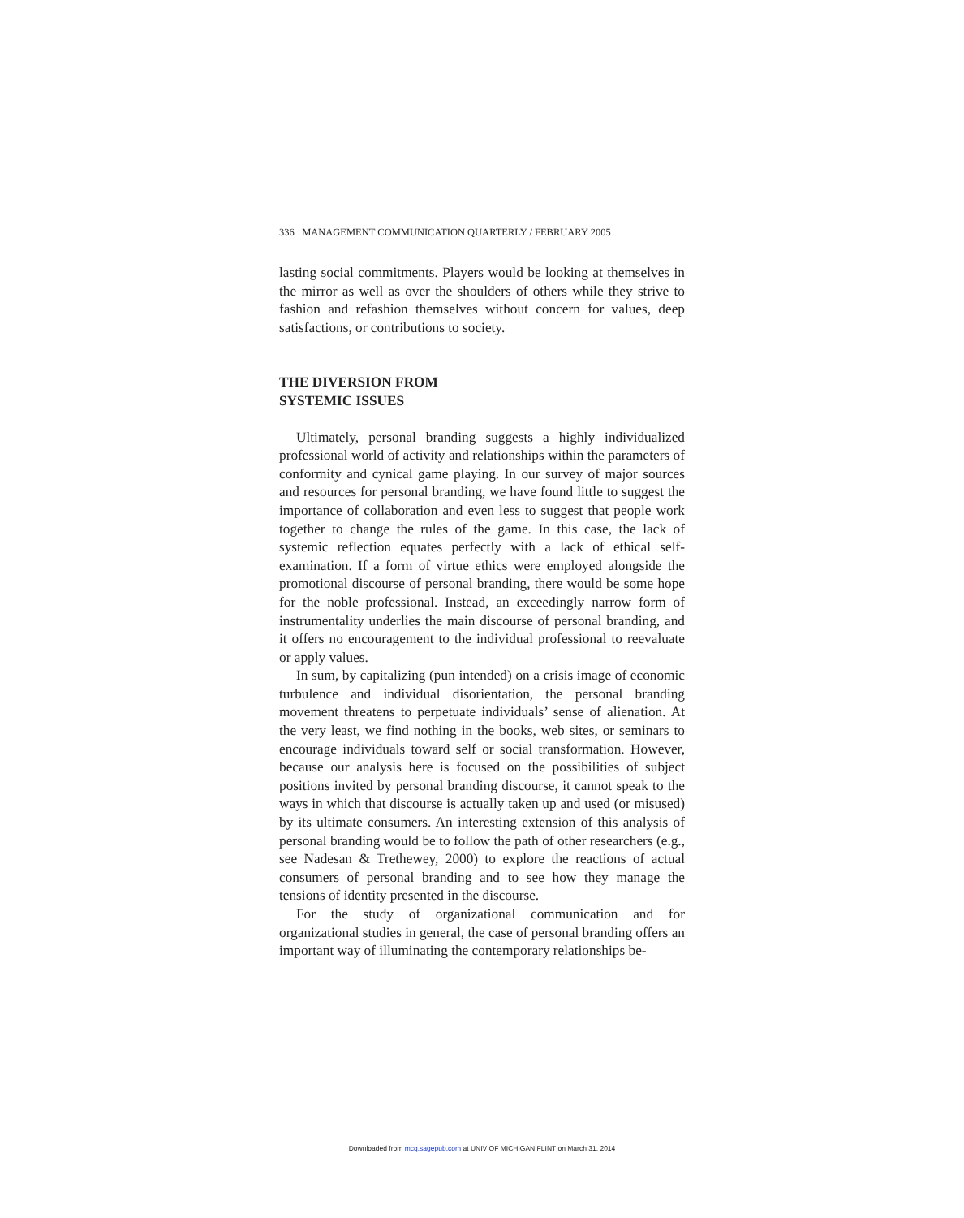336 MANAGEMENT COMMUNICATION QUARTERLY / FEBRUARY 2005
lasting social commitments. Players would be looking at themselves in the mirror as well as over the shoulders of others while they strive to fashion and refashion themselves without concern for values, deep satisfactions, or contributions to society.
THE DIVERSION FROM
SYSTEMIC ISSUES
Ultimately, personal branding suggests a highly individualized professional world of activity and relationships within the parameters of conformity and cynical game playing. In our survey of major sources and resources for personal branding, we have found little to suggest the importance of collaboration and even less to suggest that people work together to change the rules of the game. In this case, the lack of systemic reflection equates perfectly with a lack of ethical self-examination. If a form of virtue ethics were employed alongside the promotional discourse of personal branding, there would be some hope for the noble professional. Instead, an exceedingly narrow form of instrumentality underlies the main discourse of personal branding, and it offers no encouragement to the individual professional to reevaluate or apply values.
In sum, by capitalizing (pun intended) on a crisis image of economic turbulence and individual disorientation, the personal branding movement threatens to perpetuate individuals’ sense of alienation. At the very least, we find nothing in the books, web sites, or seminars to encourage individuals toward self or social transformation. However, because our analysis here is focused on the possibilities of subject positions invited by personal branding discourse, it cannot speak to the ways in which that discourse is actually taken up and used (or misused) by its ultimate consumers. An interesting extension of this analysis of personal branding would be to follow the path of other researchers (e.g., see Nadesan & Trethewey, 2000) to explore the reactions of actual consumers of personal branding and to see how they manage the tensions of identity presented in the discourse.
For the study of organizational communication and for organizational studies in general, the case of personal branding offers an important way of illuminating the contemporary relationships be-
Downloaded from mcq.sagepub.com at UNIV OF MICHIGAN FLINT on March 31, 2014